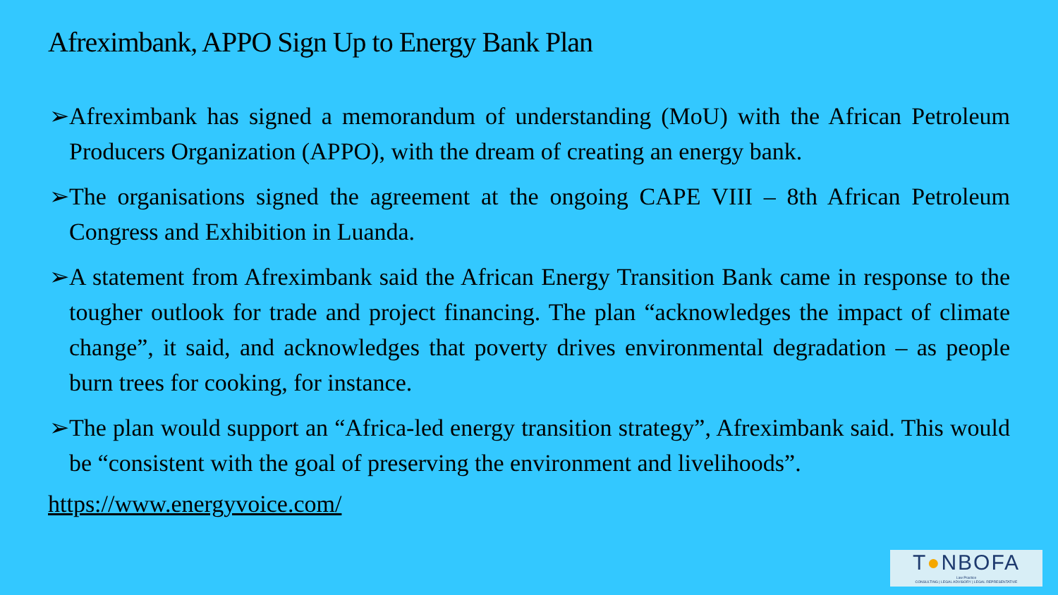Afreximbank, APPO Sign Up to Energy Bank Plan
➢Afreximbank has signed a memorandum of understanding (MoU) with the African Petroleum Producers Organization (APPO), with the dream of creating an energy bank.
➢The organisations signed the agreement at the ongoing CAPE VIII – 8th African Petroleum Congress and Exhibition in Luanda.
➢A statement from Afreximbank said the African Energy Transition Bank came in response to the tougher outlook for trade and project financing. The plan “acknowledges the impact of climate change”, it said, and acknowledges that poverty drives environmental degradation – as people burn trees for cooking, for instance.
➢The plan would support an “Africa-led energy transition strategy”, Afreximbank said. This would be “consistent with the goal of preserving the environment and livelihoods”.
https://www.energyvoice.com/
T●NBOFA
Law Practice
CONSULTING | LEGAL ADVISORY | LEGAL REPRESENTATIVE